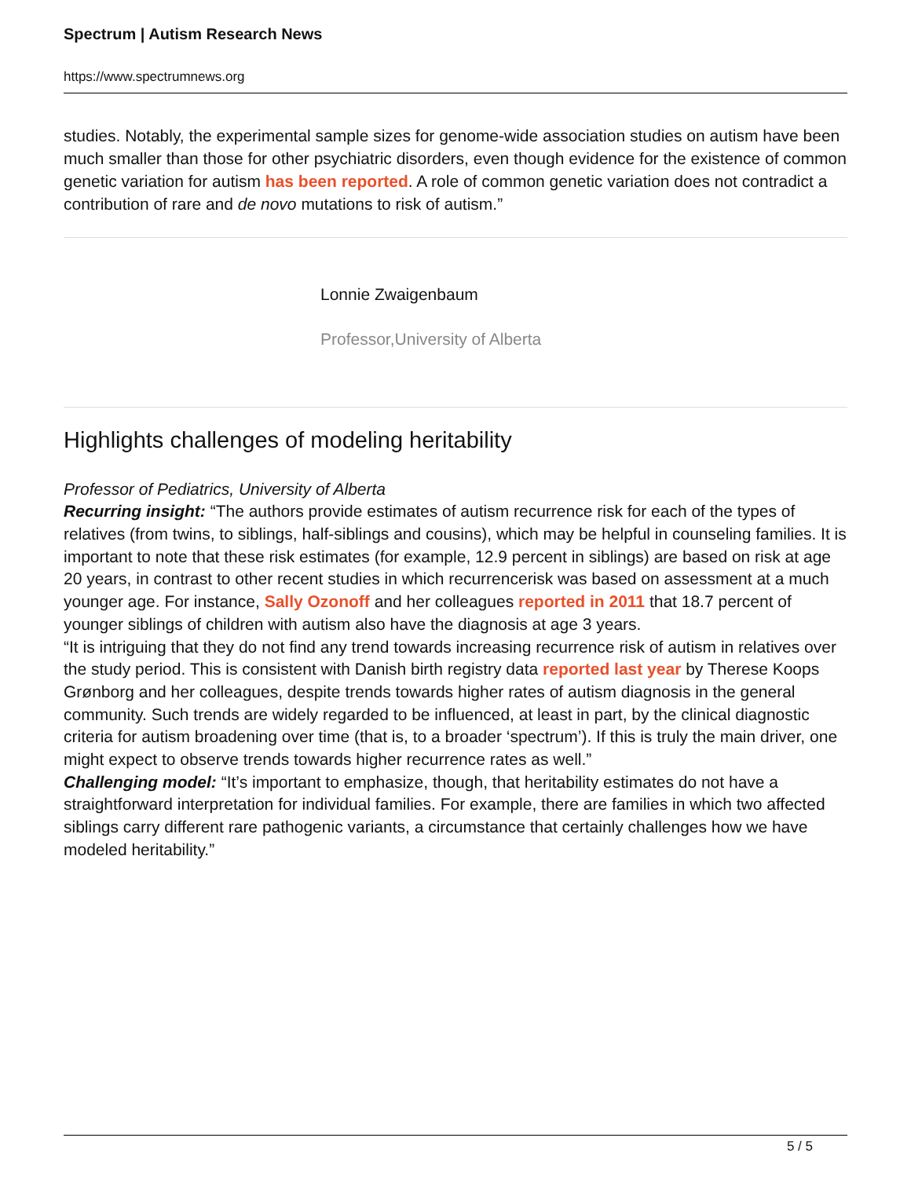Spectrum | Autism Research News
https://www.spectrumnews.org
studies. Notably, the experimental sample sizes for genome-wide association studies on autism have been much smaller than those for other psychiatric disorders, even though evidence for the existence of common genetic variation for autism has been reported. A role of common genetic variation does not contradict a contribution of rare and de novo mutations to risk of autism.”
Lonnie Zwaigenbaum
Professor,University of Alberta
Highlights challenges of modeling heritability
Professor of Pediatrics, University of Alberta
Recurring insight: “The authors provide estimates of autism recurrence risk for each of the types of relatives (from twins, to siblings, half-siblings and cousins), which may be helpful in counseling families. It is important to note that these risk estimates (for example, 12.9 percent in siblings) are based on risk at age 20 years, in contrast to other recent studies in which recurrencerisk was based on assessment at a much younger age. For instance, Sally Ozonoff and her colleagues reported in 2011 that 18.7 percent of younger siblings of children with autism also have the diagnosis at age 3 years.
“It is intriguing that they do not find any trend towards increasing recurrence risk of autism in relatives over the study period. This is consistent with Danish birth registry data reported last year by Therese Koops Grønborg and her colleagues, despite trends towards higher rates of autism diagnosis in the general community. Such trends are widely regarded to be influenced, at least in part, by the clinical diagnostic criteria for autism broadening over time (that is, to a broader ‘spectrum’). If this is truly the main driver, one might expect to observe trends towards higher recurrence rates as well.”
Challenging model: “It’s important to emphasize, though, that heritability estimates do not have a straightforward interpretation for individual families. For example, there are families in which two affected siblings carry different rare pathogenic variants, a circumstance that certainly challenges how we have modeled heritability.”
5 / 5